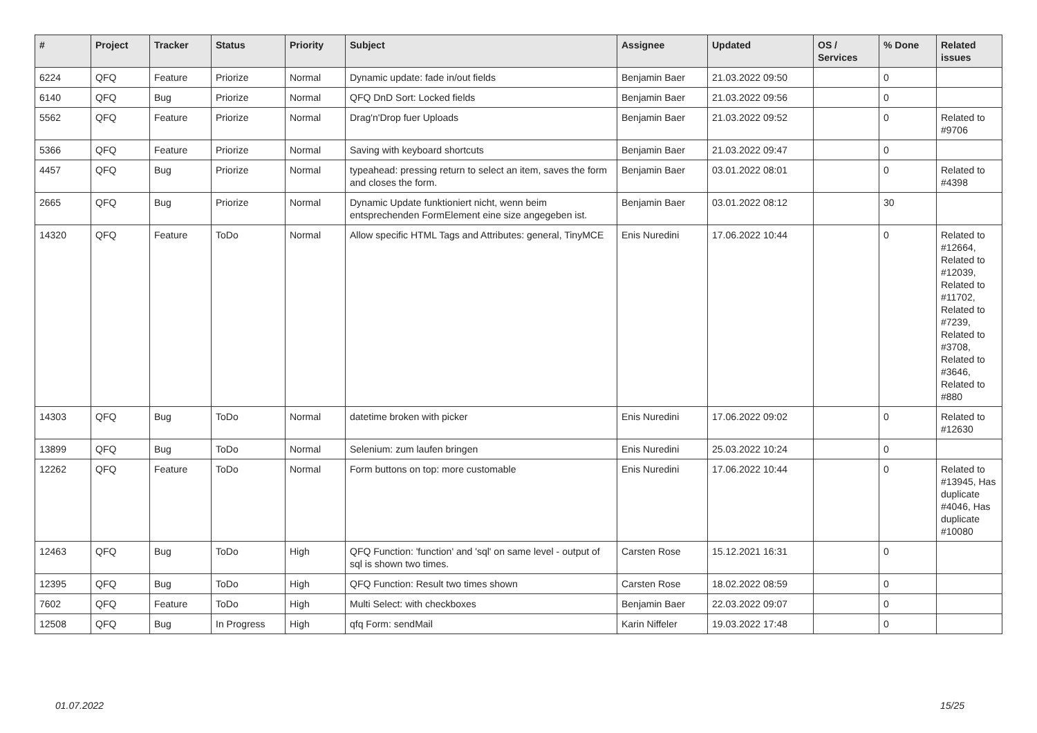| # | Project | Tracker | Status | Priority | Subject | Assignee | Updated | OS / Services | % Done | Related issues |
| --- | --- | --- | --- | --- | --- | --- | --- | --- | --- | --- |
| 6224 | QFQ | Feature | Priorize | Normal | Dynamic update: fade in/out fields | Benjamin Baer | 21.03.2022 09:50 | | 0 | |
| 6140 | QFQ | Bug | Priorize | Normal | QFQ DnD Sort: Locked fields | Benjamin Baer | 21.03.2022 09:56 | | 0 | |
| 5562 | QFQ | Feature | Priorize | Normal | Drag'n'Drop fuer Uploads | Benjamin Baer | 21.03.2022 09:52 | | 0 | Related to #9706 |
| 5366 | QFQ | Feature | Priorize | Normal | Saving with keyboard shortcuts | Benjamin Baer | 21.03.2022 09:47 | | 0 | |
| 4457 | QFQ | Bug | Priorize | Normal | typeahead: pressing return to select an item, saves the form and closes the form. | Benjamin Baer | 03.01.2022 08:01 | | 0 | Related to #4398 |
| 2665 | QFQ | Bug | Priorize | Normal | Dynamic Update funktioniert nicht, wenn beim entsprechenden FormElement eine size angegeben ist. | Benjamin Baer | 03.01.2022 08:12 | | 30 | |
| 14320 | QFQ | Feature | ToDo | Normal | Allow specific HTML Tags and Attributes: general, TinyMCE | Enis Nuredini | 17.06.2022 10:44 | | 0 | Related to #12664, Related to #12039, Related to #11702, Related to #7239, Related to #3708, Related to #3646, Related to #880 |
| 14303 | QFQ | Bug | ToDo | Normal | datetime broken with picker | Enis Nuredini | 17.06.2022 09:02 | | 0 | Related to #12630 |
| 13899 | QFQ | Bug | ToDo | Normal | Selenium: zum laufen bringen | Enis Nuredini | 25.03.2022 10:24 | | 0 | |
| 12262 | QFQ | Feature | ToDo | Normal | Form buttons on top: more customable | Enis Nuredini | 17.06.2022 10:44 | | 0 | Related to #13945, Has duplicate #4046, Has duplicate #10080 |
| 12463 | QFQ | Bug | ToDo | High | QFQ Function: 'function' and 'sql' on same level - output of sql is shown two times. | Carsten Rose | 15.12.2021 16:31 | | 0 | |
| 12395 | QFQ | Bug | ToDo | High | QFQ Function: Result two times shown | Carsten Rose | 18.02.2022 08:59 | | 0 | |
| 7602 | QFQ | Feature | ToDo | High | Multi Select: with checkboxes | Benjamin Baer | 22.03.2022 09:07 | | 0 | |
| 12508 | QFQ | Bug | In Progress | High | qfq Form: sendMail | Karin Niffeler | 19.03.2022 17:48 | | 0 | |
01.07.2022 15/25